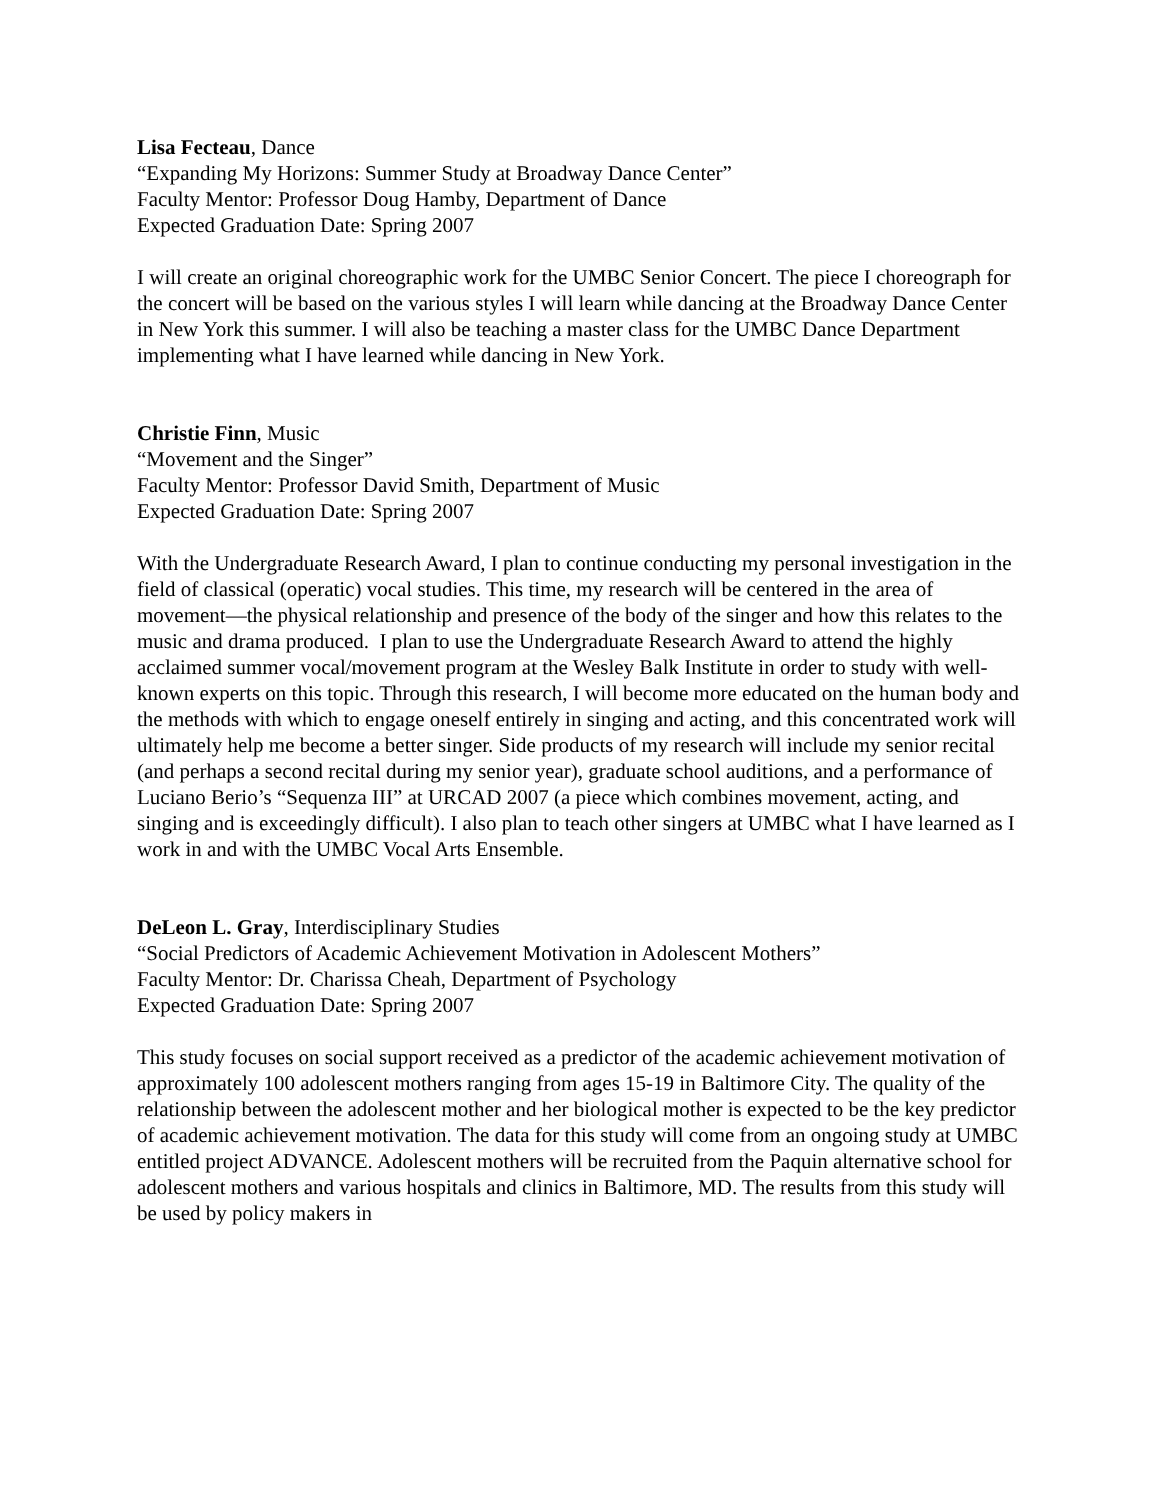Lisa Fecteau, Dance
“Expanding My Horizons: Summer Study at Broadway Dance Center”
Faculty Mentor: Professor Doug Hamby, Department of Dance
Expected Graduation Date: Spring 2007
I will create an original choreographic work for the UMBC Senior Concert. The piece I choreograph for the concert will be based on the various styles I will learn while dancing at the Broadway Dance Center in New York this summer. I will also be teaching a master class for the UMBC Dance Department implementing what I have learned while dancing in New York.
Christie Finn, Music
“Movement and the Singer”
Faculty Mentor: Professor David Smith, Department of Music
Expected Graduation Date: Spring 2007
With the Undergraduate Research Award, I plan to continue conducting my personal investigation in the field of classical (operatic) vocal studies. This time, my research will be centered in the area of movement—the physical relationship and presence of the body of the singer and how this relates to the music and drama produced. I plan to use the Undergraduate Research Award to attend the highly acclaimed summer vocal/movement program at the Wesley Balk Institute in order to study with well-known experts on this topic. Through this research, I will become more educated on the human body and the methods with which to engage oneself entirely in singing and acting, and this concentrated work will ultimately help me become a better singer. Side products of my research will include my senior recital (and perhaps a second recital during my senior year), graduate school auditions, and a performance of Luciano Berio’s “Sequenza III” at URCAD 2007 (a piece which combines movement, acting, and singing and is exceedingly difficult). I also plan to teach other singers at UMBC what I have learned as I work in and with the UMBC Vocal Arts Ensemble.
DeLeon L. Gray, Interdisciplinary Studies
“Social Predictors of Academic Achievement Motivation in Adolescent Mothers”
Faculty Mentor: Dr. Charissa Cheah, Department of Psychology
Expected Graduation Date: Spring 2007
This study focuses on social support received as a predictor of the academic achievement motivation of approximately 100 adolescent mothers ranging from ages 15-19 in Baltimore City. The quality of the relationship between the adolescent mother and her biological mother is expected to be the key predictor of academic achievement motivation. The data for this study will come from an ongoing study at UMBC entitled project ADVANCE. Adolescent mothers will be recruited from the Paquin alternative school for adolescent mothers and various hospitals and clinics in Baltimore, MD. The results from this study will be used by policy makers in